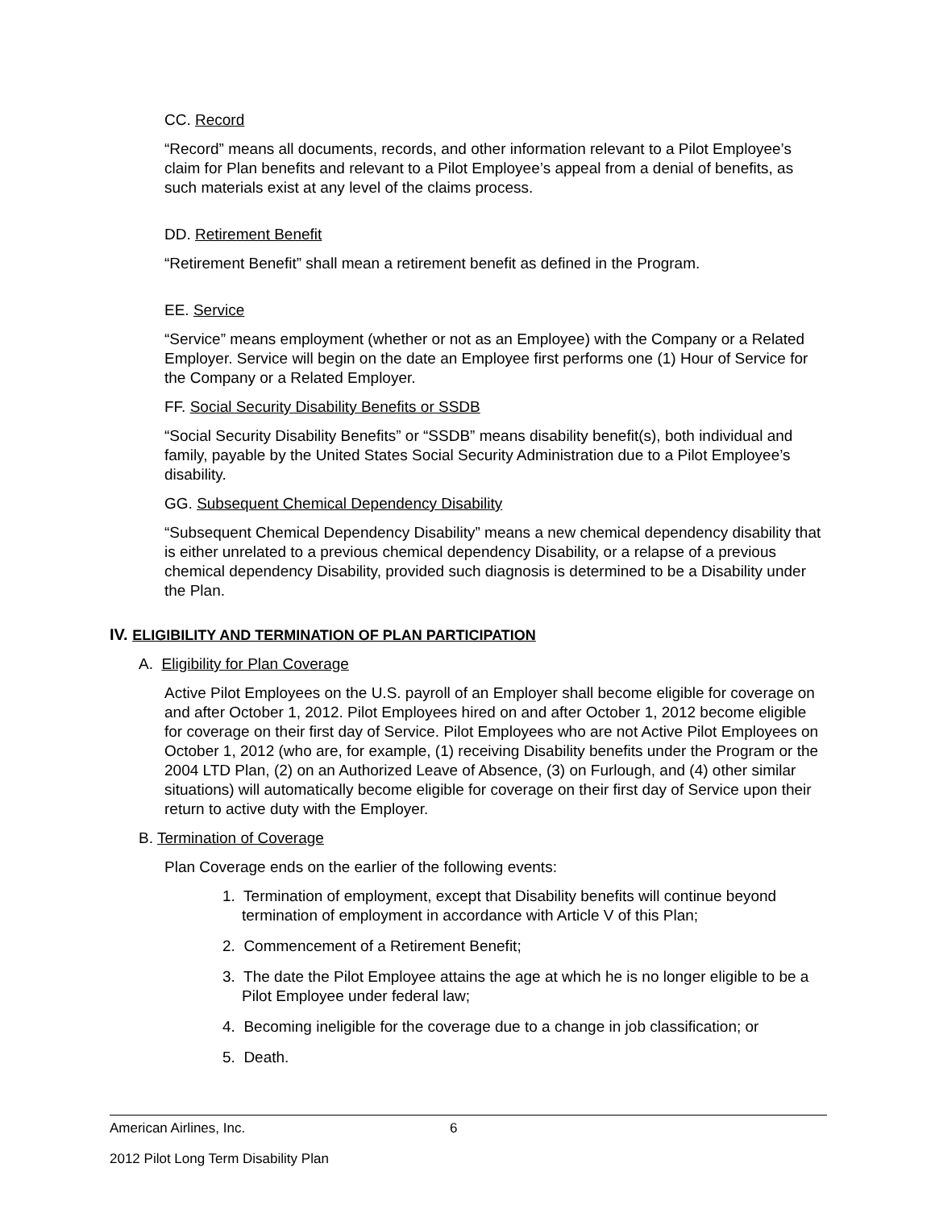CC. Record
“Record” means all documents, records, and other information relevant to a Pilot Employee’s claim for Plan benefits and relevant to a Pilot Employee’s appeal from a denial of benefits, as such materials exist at any level of the claims process.
DD. Retirement Benefit
“Retirement Benefit” shall mean a retirement benefit as defined in the Program.
EE. Service
“Service” means employment (whether or not as an Employee) with the Company or a Related Employer. Service will begin on the date an Employee first performs one (1) Hour of Service for the Company or a Related Employer.
FF. Social Security Disability Benefits or SSDB
“Social Security Disability Benefits” or “SSDB” means disability benefit(s), both individual and family, payable by the United States Social Security Administration due to a Pilot Employee’s disability.
GG. Subsequent Chemical Dependency Disability
“Subsequent Chemical Dependency Disability” means a new chemical dependency disability that is either unrelated to a previous chemical dependency Disability, or a relapse of a previous chemical dependency Disability, provided such diagnosis is determined to be a Disability under the Plan.
IV. ELIGIBILITY AND TERMINATION OF PLAN PARTICIPATION
A. Eligibility for Plan Coverage
Active Pilot Employees on the U.S. payroll of an Employer shall become eligible for coverage on and after October 1, 2012. Pilot Employees hired on and after October 1, 2012 become eligible for coverage on their first day of Service. Pilot Employees who are not Active Pilot Employees on October 1, 2012 (who are, for example, (1) receiving Disability benefits under the Program or the 2004 LTD Plan, (2) on an Authorized Leave of Absence, (3) on Furlough, and (4) other similar situations) will automatically become eligible for coverage on their first day of Service upon their return to active duty with the Employer.
B. Termination of Coverage
Plan Coverage ends on the earlier of the following events:
1. Termination of employment, except that Disability benefits will continue beyond termination of employment in accordance with Article V of this Plan;
2. Commencement of a Retirement Benefit;
3. The date the Pilot Employee attains the age at which he is no longer eligible to be a Pilot Employee under federal law;
4. Becoming ineligible for the coverage due to a change in job classification; or
5. Death.
American Airlines, Inc. 6
2012 Pilot Long Term Disability Plan